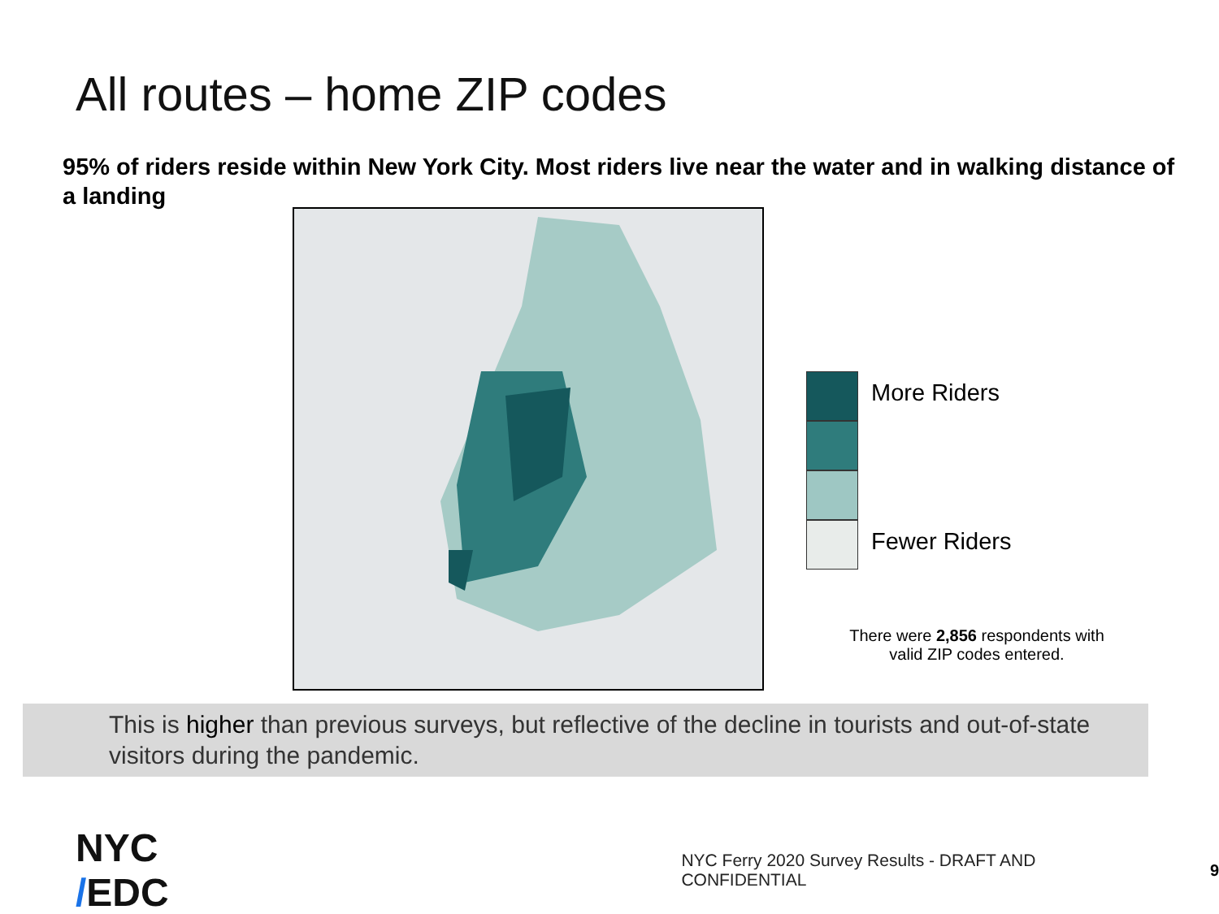All routes – home ZIP codes
95% of riders reside within New York City. Most riders live near the water and in walking distance of a landing
More Riders
Fewer Riders
There were 2,856 respondents with valid ZIP codes entered.
This is higher than previous surveys, but reflective of the decline in tourists and out-of-state visitors during the pandemic.
NYC /EDC
NYC Ferry 2020 Survey Results - DRAFT AND CONFIDENTIAL
9